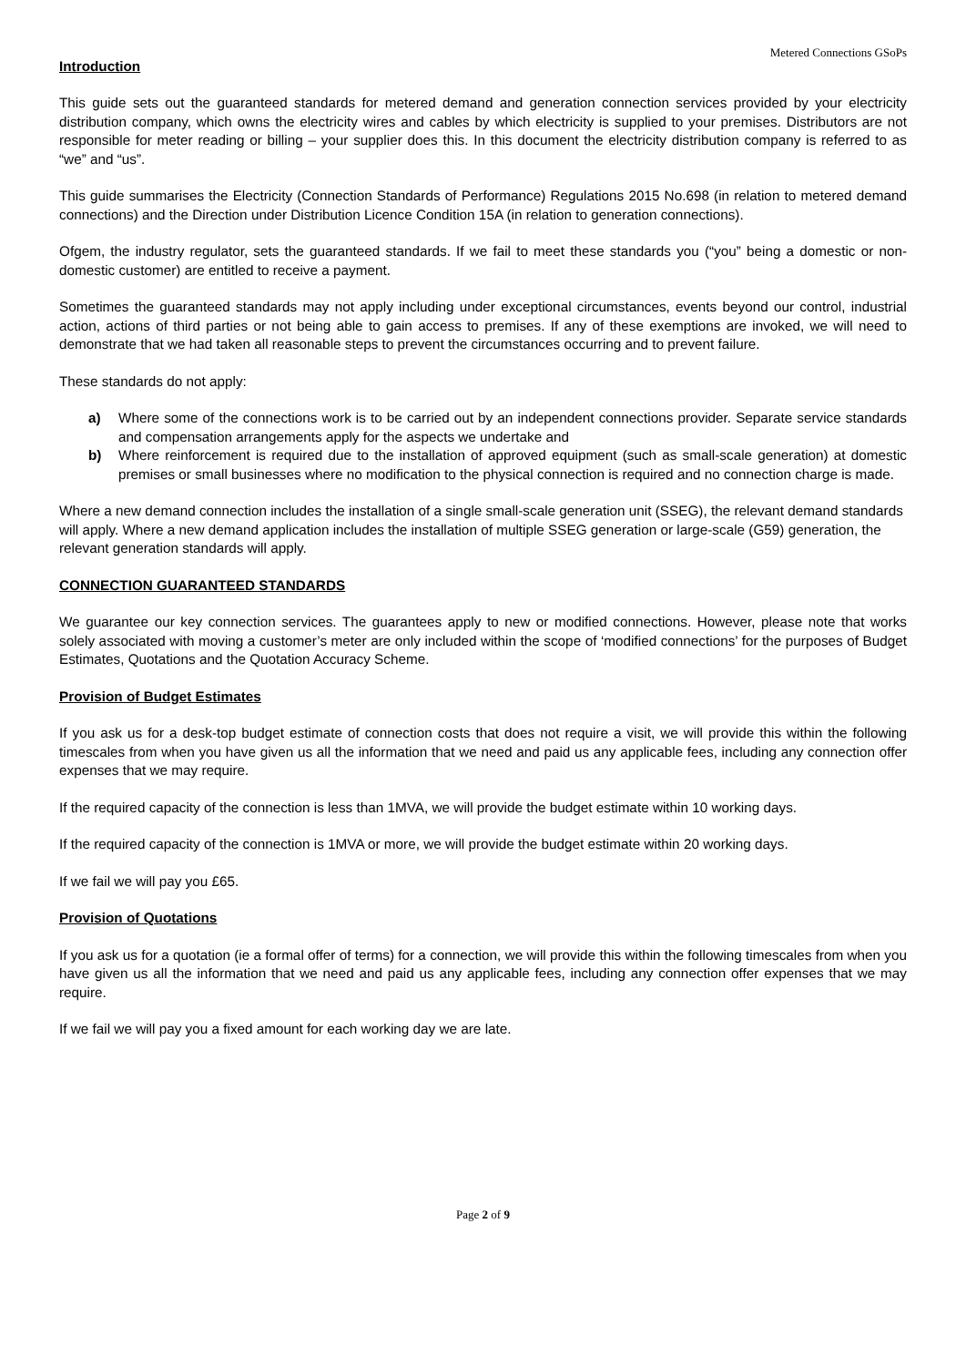Metered Connections GSoPs
Introduction
This guide sets out the guaranteed standards for metered demand and generation connection services provided by your electricity distribution company, which owns the electricity wires and cables by which electricity is supplied to your premises. Distributors are not responsible for meter reading or billing – your supplier does this. In this document the electricity distribution company is referred to as “we” and “us”.
This guide summarises the Electricity (Connection Standards of Performance) Regulations 2015 No.698 (in relation to metered demand connections) and the Direction under Distribution Licence Condition 15A (in relation to generation connections).
Ofgem, the industry regulator, sets the guaranteed standards. If we fail to meet these standards you (“you” being a domestic or non-domestic customer) are entitled to receive a payment.
Sometimes the guaranteed standards may not apply including under exceptional circumstances, events beyond our control, industrial action, actions of third parties or not being able to gain access to premises. If any of these exemptions are invoked, we will need to demonstrate that we had taken all reasonable steps to prevent the circumstances occurring and to prevent failure.
These standards do not apply:
a) Where some of the connections work is to be carried out by an independent connections provider. Separate service standards and compensation arrangements apply for the aspects we undertake and
b) Where reinforcement is required due to the installation of approved equipment (such as small-scale generation) at domestic premises or small businesses where no modification to the physical connection is required and no connection charge is made.
Where a new demand connection includes the installation of a single small-scale generation unit (SSEG), the relevant demand standards will apply. Where a new demand application includes the installation of multiple SSEG generation or large-scale (G59) generation, the relevant generation standards will apply.
CONNECTION GUARANTEED STANDARDS
We guarantee our key connection services. The guarantees apply to new or modified connections. However, please note that works solely associated with moving a customer’s meter are only included within the scope of ‘modified connections’ for the purposes of Budget Estimates, Quotations and the Quotation Accuracy Scheme.
Provision of Budget Estimates
If you ask us for a desk-top budget estimate of connection costs that does not require a visit, we will provide this within the following timescales from when you have given us all the information that we need and paid us any applicable fees, including any connection offer expenses that we may require.
If the required capacity of the connection is less than 1MVA, we will provide the budget estimate within 10 working days.
If the required capacity of the connection is 1MVA or more, we will provide the budget estimate within 20 working days.
If we fail we will pay you £65.
Provision of Quotations
If you ask us for a quotation (ie a formal offer of terms) for a connection, we will provide this within the following timescales from when you have given us all the information that we need and paid us any applicable fees, including any connection offer expenses that we may require.
If we fail we will pay you a fixed amount for each working day we are late.
Page 2 of 9